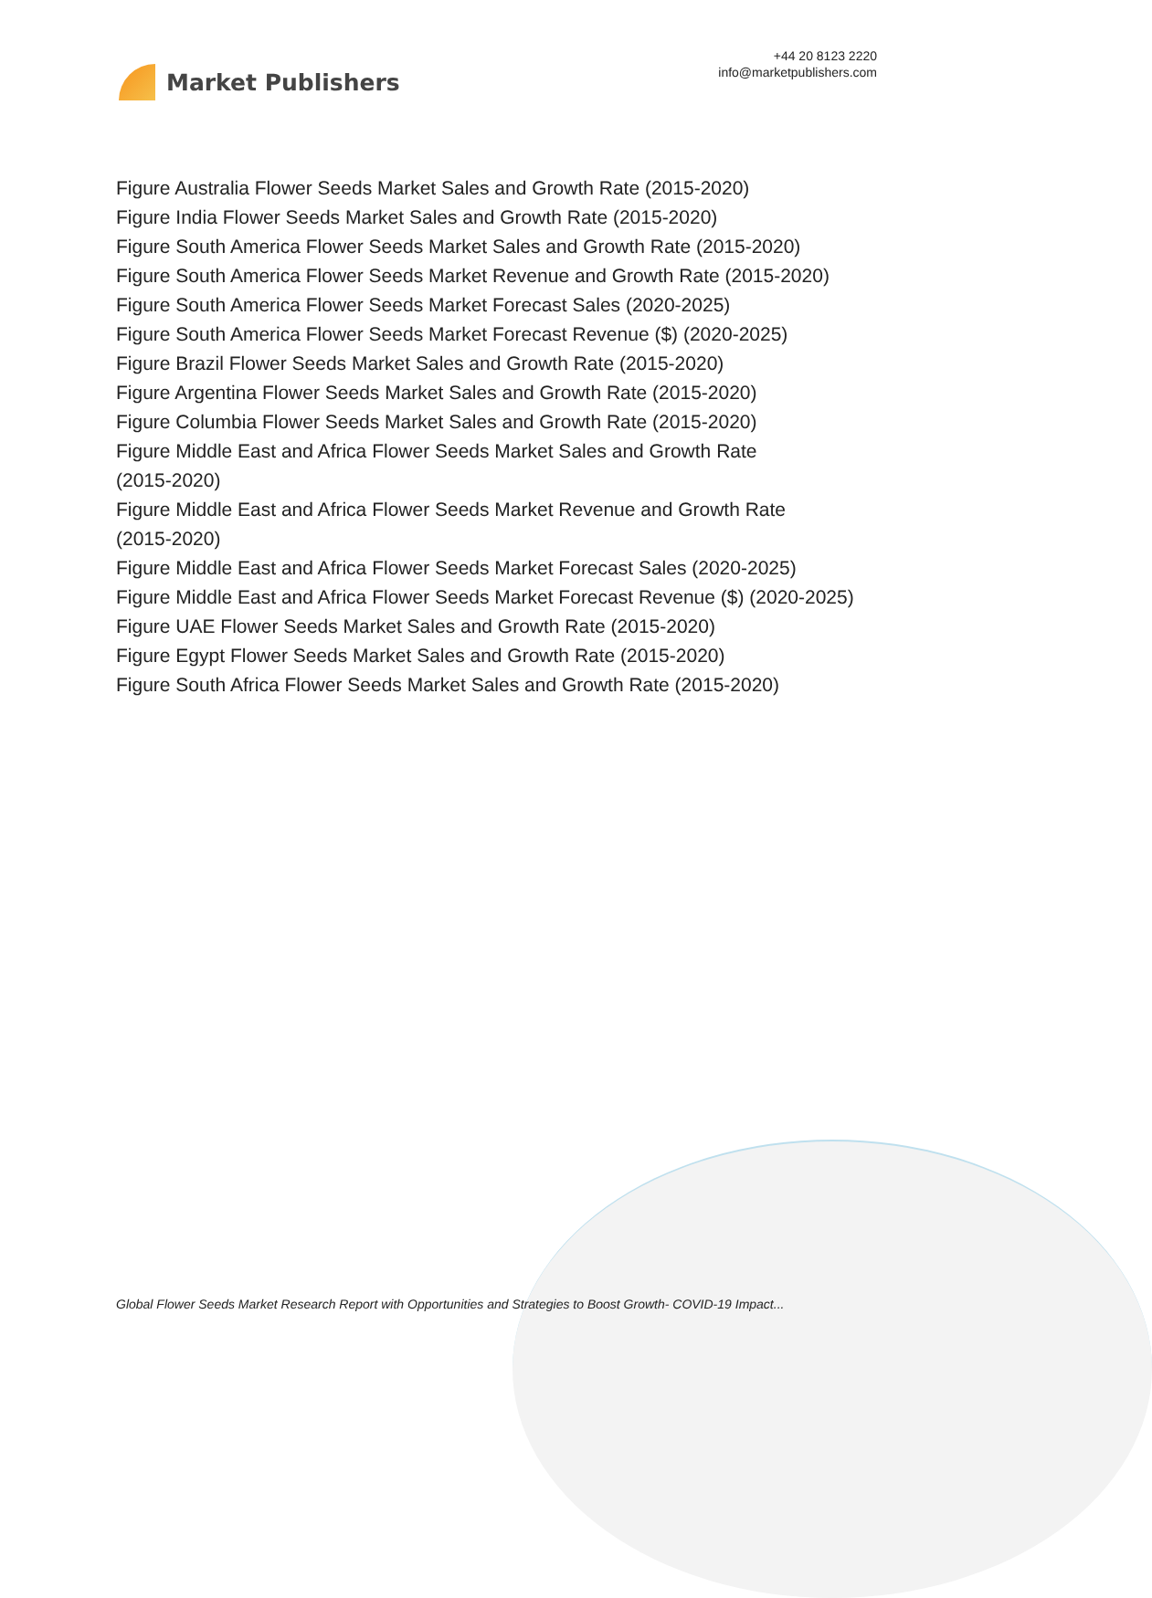Market Publishers
+44 20 8123 2220
info@marketpublishers.com
Figure Australia Flower Seeds Market Sales and Growth Rate (2015-2020)
Figure India Flower Seeds Market Sales and Growth Rate (2015-2020)
Figure South America Flower Seeds Market Sales and Growth Rate (2015-2020)
Figure South America Flower Seeds Market Revenue and Growth Rate (2015-2020)
Figure South America Flower Seeds Market Forecast Sales (2020-2025)
Figure South America Flower Seeds Market Forecast Revenue ($) (2020-2025)
Figure Brazil Flower Seeds Market Sales and Growth Rate (2015-2020)
Figure Argentina Flower Seeds Market Sales and Growth Rate (2015-2020)
Figure Columbia Flower Seeds Market Sales and Growth Rate (2015-2020)
Figure Middle East and Africa Flower Seeds Market Sales and Growth Rate
(2015-2020)
Figure Middle East and Africa Flower Seeds Market Revenue and Growth Rate
(2015-2020)
Figure Middle East and Africa Flower Seeds Market Forecast Sales (2020-2025)
Figure Middle East and Africa Flower Seeds Market Forecast Revenue ($) (2020-2025)
Figure UAE Flower Seeds Market Sales and Growth Rate (2015-2020)
Figure Egypt Flower Seeds Market Sales and Growth Rate (2015-2020)
Figure South Africa Flower Seeds Market Sales and Growth Rate (2015-2020)
Global Flower Seeds Market Research Report with Opportunities and Strategies to Boost Growth- COVID-19 Impact...